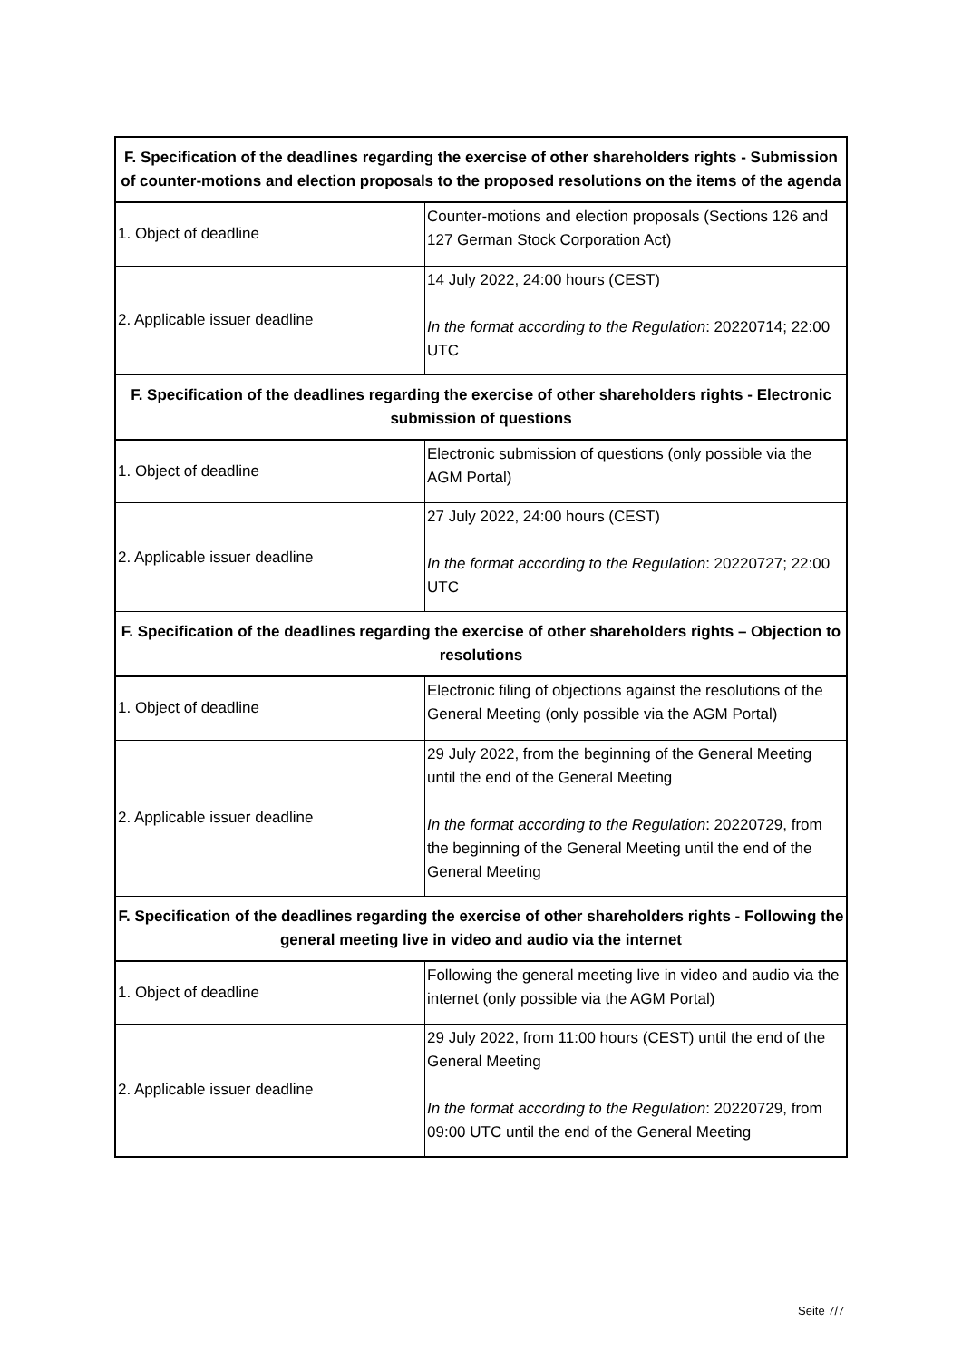| F. Specification of the deadlines regarding the exercise of other shareholders rights - Submission of counter-motions and election proposals to the proposed resolutions on the items of the agenda | |
| --- | --- |
| 1. Object of deadline | Counter-motions and election proposals (Sections 126 and 127 German Stock Corporation Act) |
| 2. Applicable issuer deadline | 14 July 2022, 24:00 hours (CEST) In the format according to the Regulation : 20220714; 22:00 UTC |
| F. Specification of the deadlines regarding the exercise of other shareholders rights - Electronic submission of questions | |
| 1. Object of deadline | Electronic submission of questions (only possible via the AGM Portal) |
| 2. Applicable issuer deadline | 27 July 2022, 24:00 hours (CEST) In the format according to the Regulation : 20220727; 22:00 UTC |
| F. Specification of the deadlines regarding the exercise of other shareholders rights – Objection to resolutions | |
| 1. Object of deadline | Electronic filing of objections against the resolutions of the General Meeting (only possible via the AGM Portal) |
| 2. Applicable issuer deadline | 29 July 2022, from the beginning of the General Meeting until the end of the General Meeting In the format according to the Regulation : 20220729, from the beginning of the General Meeting until the end of the General Meeting |
| F. Specification of the deadlines regarding the exercise of other shareholders rights - Following the general meeting live in video and audio via the internet | |
| 1. Object of deadline | Following the general meeting live in video and audio via the internet (only possible via the AGM Portal) |
| 2. Applicable issuer deadline | 29 July 2022, from 11:00 hours (CEST) until the end of the General Meeting In the format according to the Regulation : 20220729, from 09:00 UTC until the end of the General Meeting |
Seite 7/7